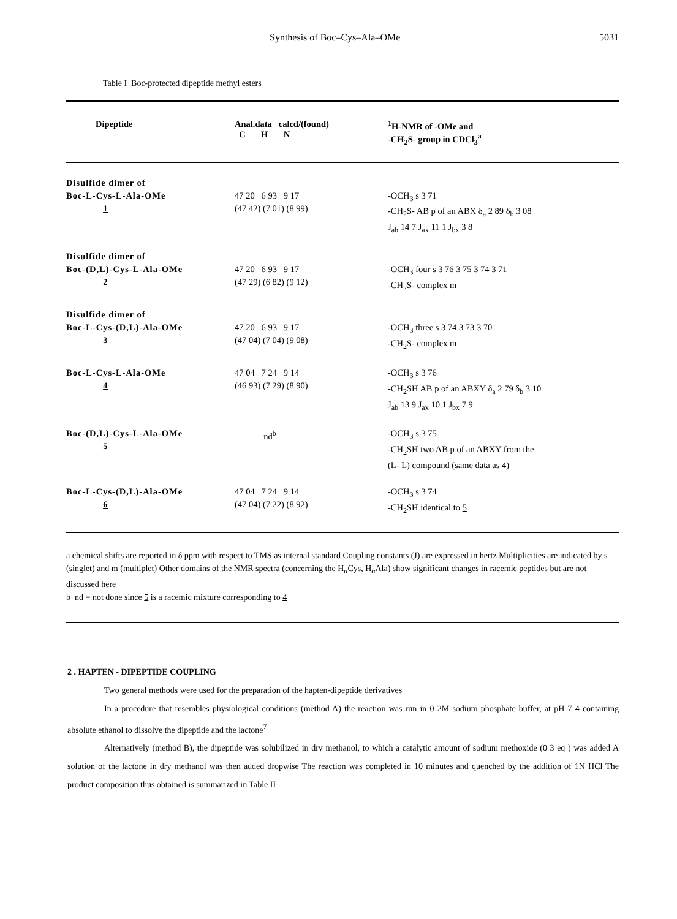Synthesis of Boc–Cys–Ala–OMe 5031
Table I Boc-protected dipeptide methyl esters
| Dipeptide | Anal.data calcd/(found) C H N | <sup>1</sup>H-NMR of -OMe and -CH<sub>2</sub>S- group in CDCl<sub>3</sub><sup>a</sup> |
| --- | --- | --- |
| Disulfide dimer of Boc-L-Cys-L-Ala-OMe 1 | 47 20 6 93 9 17 (47 42) (7 01) (8 99) | -OCH<sub>3</sub> s 3 71 -CH<sub>2</sub>S- AB p of an ABX δ<sub>a</sub> 2 89 δ<sub>b</sub> 3 08 J<sub>ab</sub> 14 7 J<sub>ax</sub> 11 1 J<sub>bx</sub> 3 8 |
| Disulfide dimer of Boc-(D,L)-Cys-L-Ala-OMe 2 | 47 20 6 93 9 17 (47 29) (6 82) (9 12) | -OCH<sub>3</sub> four s 3 76 3 75 3 74 3 71 -CH<sub>2</sub>S- complex m |
| Disulfide dimer of Boc-L-Cys-(D,L)-Ala-OMe 3 | 47 20 6 93 9 17 (47 04) (7 04) (9 08) | -OCH<sub>3</sub> three s 3 74 3 73 3 70 -CH<sub>2</sub>S- complex m |
| Boc-L-Cys-L-Ala-OMe 4 | 47 04 7 24 9 14 (46 93) (7 29) (8 90) | -OCH<sub>3</sub> s 3 76 -CH<sub>2</sub>SH AB p of an ABXY δ<sub>a</sub> 2 79 δ<sub>b</sub> 3 10 J<sub>ab</sub> 13 9 J<sub>ax</sub> 10 1 J<sub>bx</sub> 7 9 |
| Boc-(D,L)-Cys-L-Ala-OMe 5 | nd<sup>b</sup> | -OCH<sub>3</sub> s 3 75 -CH<sub>2</sub>SH two AB p of an ABXY from the (L- L) compound (same data as 4 ) |
| Boc-L-Cys-(D,L)-Ala-OMe 6 | 47 04 7 24 9 14 (47 04) (7 22) (8 92) | -OCH<sub>3</sub> s 3 74 -CH<sub>2</sub>SH identical to 5 |
a chemical shifts are reported in δ ppm with respect to TMS as internal standard Coupling constants (J) are expressed in hertz Multiplicities are indicated by s (singlet) and m (multiplet) Other domains of the NMR spectra (concerning the H<sub>α</sub>Cys, H<sub>α</sub>Ala) show significant changes in racemic peptides but are not discussed here
b nd = not done since 5 is a racemic mixture corresponding to 4
2 . HAPTEN - DIPEPTIDE COUPLING
Two general methods were used for the preparation of the hapten-dipeptide derivatives
In a procedure that resembles physiological conditions (method A) the reaction was run in 0 2M sodium phosphate buffer, at pH 7 4 containing absolute ethanol to dissolve the dipeptide and the lactone<sup>7</sup>
Alternatively (method B), the dipeptide was solubilized in dry methanol, to which a catalytic amount of sodium methoxide (0 3 eq ) was added A solution of the lactone in dry methanol was then added dropwise The reaction was completed in 10 minutes and quenched by the addition of 1N HCl The product composition thus obtained is summarized in Table II